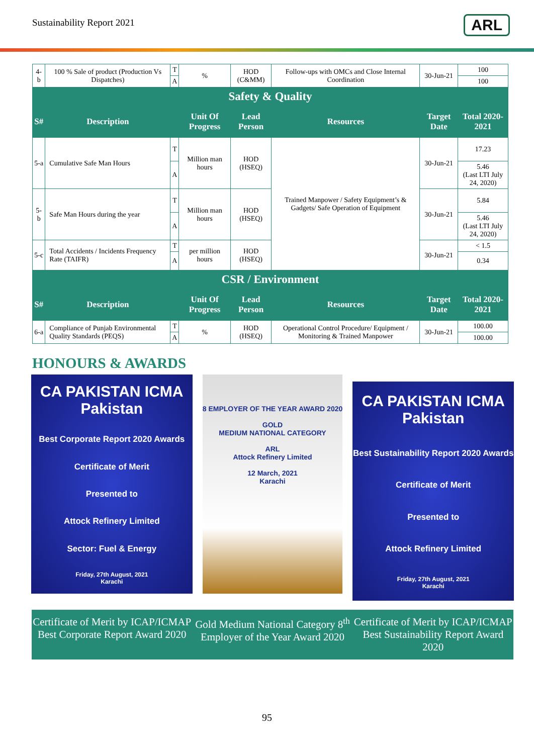Sustainability Report 2021 ARL
| 4-b | 100 % Sale of product (Production Vs Dispatches) | T | % | HOD (C&MM) | Follow-ups with OMCs and Close Internal Coordination | 30-Jun-21 | 100 |
| | | A | | | | | 100 |
| Safety & Quality | | | | | | | |
| S# | Description | | Unit Of Progress | Lead Person | Resources | Target Date | Total 2020-2021 |
| 5-a | Cumulative Safe Man Hours | T | Million man hours | HOD (HSEQ) | Trained Manpower / Safety Equipment’s & Gadgets/ Safe Operation of Equipment | 30-Jun-21 | 17.23 |
| | | A | | | | | 5.46 (Last LTI July 24, 2020) |
| 5-b | Safe Man Hours during the year | T | Million man hours | HOD (HSEQ) | | 30-Jun-21 | 5.84 |
| | | A | | | | | 5.46 (Last LTI July 24, 2020) |
| 5-c | Total Accidents / Incidents Frequency Rate (TAIFR) | T | per million hours | HOD (HSEQ) | | 30-Jun-21 | < 1.5 |
| | | A | | | | | 0.34 |
| CSR / Environment | | | | | | | |
| S# | Description | | Unit Of Progress | Lead Person | Resources | Target Date | Total 2020-2021 |
| 6-a | Compliance of Punjab Environmental Quality Standards (PEQS) | T | % | HOD (HSEQ) | Operational Control Procedure/ Equipment / Monitoring & Trained Manpower | 30-Jun-21 | 100.00 |
| | | A | | | | | 100.00 |
HONOURS & AWARDS
CA PAKISTAN ICMA Pakistan
Best Corporate Report 2020 Awards
Certificate of Merit
Presented to
Attock Refinery Limited
Sector: Fuel & Energy
Friday, 27th August, 2021
Karachi
8 EMPLOYER OF THE YEAR AWARD 2020
GOLD
MEDIUM NATIONAL CATEGORY
ARL
Attock Refinery Limited
12 March, 2021
Karachi
CA PAKISTAN ICMA Pakistan
Best Sustainability Report 2020 Awards
Certificate of Merit
Presented to
Attock Refinery Limited
Friday, 27th August, 2021
Karachi
Certificate of Merit by ICAP/ICMAP Best Corporate Report Award 2020
Gold Medium National Category 8<sup>th</sup> Employer of the Year Award 2020
Certificate of Merit by ICAP/ICMAP Best Sustainability Report Award 2020
95